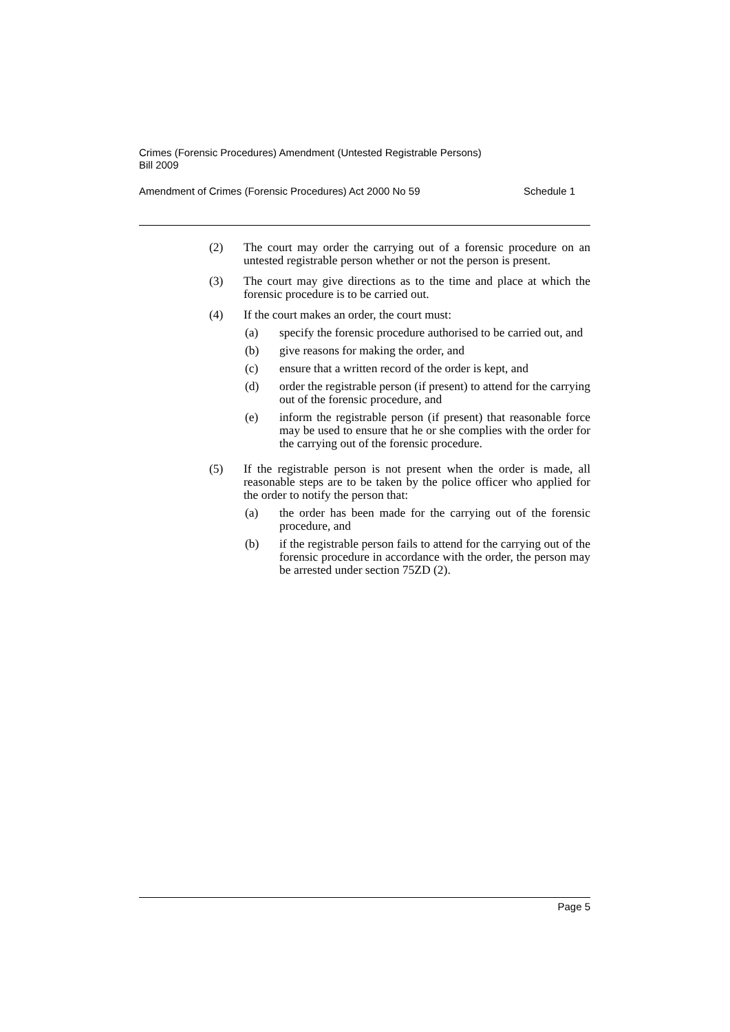Crimes (Forensic Procedures) Amendment (Untested Registrable Persons)
Bill 2009
Amendment of Crimes (Forensic Procedures) Act 2000 No 59 Schedule 1
(2) The court may order the carrying out of a forensic procedure on an untested registrable person whether or not the person is present.
(3) The court may give directions as to the time and place at which the forensic procedure is to be carried out.
(4) If the court makes an order, the court must:
(a) specify the forensic procedure authorised to be carried out, and
(b) give reasons for making the order, and
(c) ensure that a written record of the order is kept, and
(d) order the registrable person (if present) to attend for the carrying out of the forensic procedure, and
(e) inform the registrable person (if present) that reasonable force may be used to ensure that he or she complies with the order for the carrying out of the forensic procedure.
(5) If the registrable person is not present when the order is made, all reasonable steps are to be taken by the police officer who applied for the order to notify the person that:
(a) the order has been made for the carrying out of the forensic procedure, and
(b) if the registrable person fails to attend for the carrying out of the forensic procedure in accordance with the order, the person may be arrested under section 75ZD (2).
Page 5